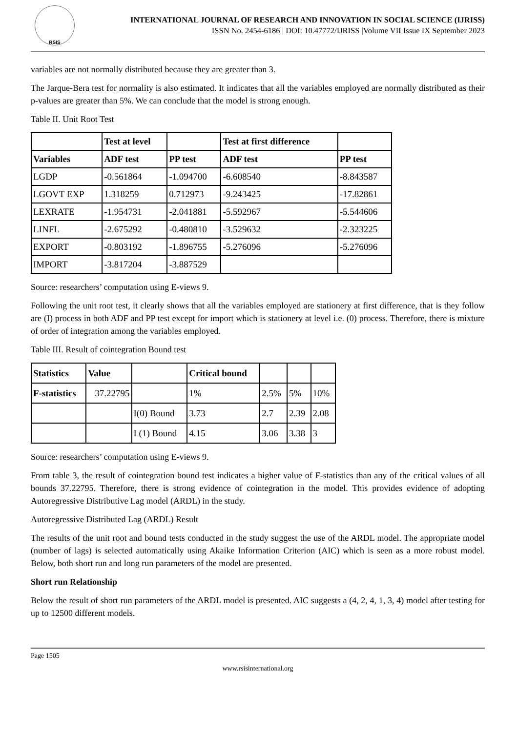RSIS
INTERNATIONAL JOURNAL OF RESEARCH AND INNOVATION IN SOCIAL SCIENCE (IJRISS)
ISSN No. 2454-6186 | DOI: 10.47772/IJRISS |Volume VII Issue IX September 2023
variables are not normally distributed because they are greater than 3.
The Jarque-Bera test for normality is also estimated. It indicates that all the variables employed are normally distributed as their p-values are greater than 5%. We can conclude that the model is strong enough.
Table II. Unit Root Test
| | Test at level | | Test at first difference | |
| --- | --- | --- | --- | --- |
| Variables | ADF test | PP test | ADF test | PP test |
| LGDP | -0.561864 | -1.094700 | -6.608540 | -8.843587 |
| LGOVT EXP | 1.318259 | 0.712973 | -9.243425 | -17.82861 |
| LEXRATE | -1.954731 | -2.041881 | -5.592967 | -5.544606 |
| LINFL | -2.675292 | -0.480810 | -3.529632 | -2.323225 |
| EXPORT | -0.803192 | -1.896755 | -5.276096 | -5.276096 |
| IMPORT | -3.817204 | -3.887529 | | |
Source: researchers’ computation using E-views 9.
Following the unit root test, it clearly shows that all the variables employed are stationery at first difference, that is they follow are (I) process in both ADF and PP test except for import which is stationery at level i.e. (0) process. Therefore, there is mixture of order of integration among the variables employed.
Table III. Result of cointegration Bound test
| Statistics | Value | | Critical bound | | | |
| F-statistics | 37.22795 | | 1% | 2.5% | 5% | 10% |
| | | I(0) Bound | 3.73 | 2.7 | 2.39 | 2.08 |
| | | I (1) Bound | 4.15 | 3.06 | 3.38 | 3 |
Source: researchers’ computation using E-views 9.
From table 3, the result of cointegration bound test indicates a higher value of F-statistics than any of the critical values of all bounds 37.22795. Therefore, there is strong evidence of cointegration in the model. This provides evidence of adopting Autoregressive Distributive Lag model (ARDL) in the study.
Autoregressive Distributed Lag (ARDL) Result
The results of the unit root and bound tests conducted in the study suggest the use of the ARDL model. The appropriate model (number of lags) is selected automatically using Akaike Information Criterion (AIC) which is seen as a more robust model. Below, both short run and long run parameters of the model are presented.
Short run Relationship
Below the result of short run parameters of the ARDL model is presented. AIC suggests a (4, 2, 4, 1, 3, 4) model after testing for up to 12500 different models.
Page 1505
www.rsisinternational.org